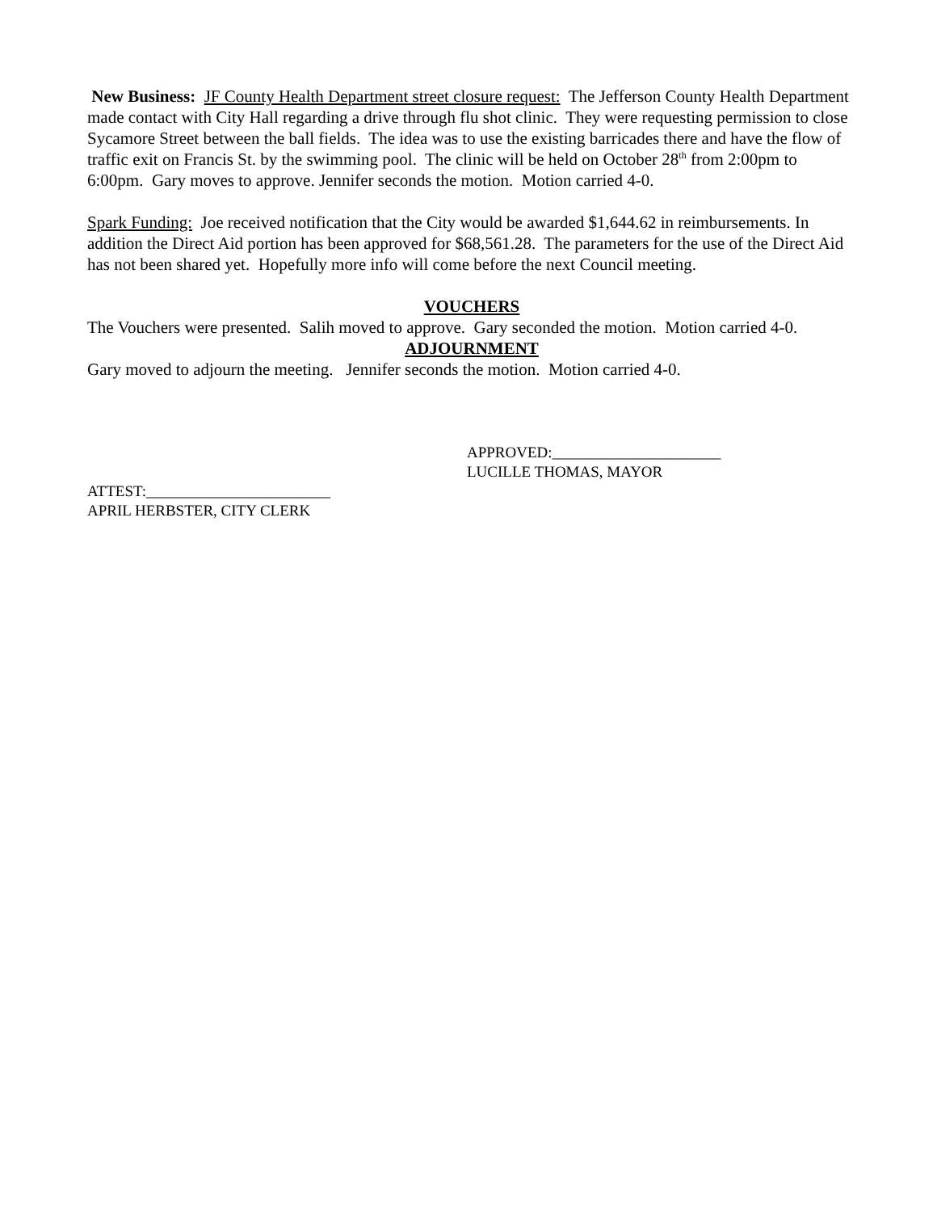New Business: JF County Health Department street closure request: The Jefferson County Health Department made contact with City Hall regarding a drive through flu shot clinic. They were requesting permission to close Sycamore Street between the ball fields. The idea was to use the existing barricades there and have the flow of traffic exit on Francis St. by the swimming pool. The clinic will be held on October 28<sup>th</sup> from 2:00pm to 6:00pm. Gary moves to approve. Jennifer seconds the motion. Motion carried 4-0.
Spark Funding: Joe received notification that the City would be awarded $1,644.62 in reimbursements. In addition the Direct Aid portion has been approved for $68,561.28. The parameters for the use of the Direct Aid has not been shared yet. Hopefully more info will come before the next Council meeting.
VOUCHERS
The Vouchers were presented. Salih moved to approve. Gary seconded the motion. Motion carried 4-0.
ADJOURNMENT
Gary moved to adjourn the meeting. Jennifer seconds the motion. Motion carried 4-0.
APPROVED:______________________
LUCILLE THOMAS, MAYOR
ATTEST:________________________
APRIL HERBSTER, CITY CLERK